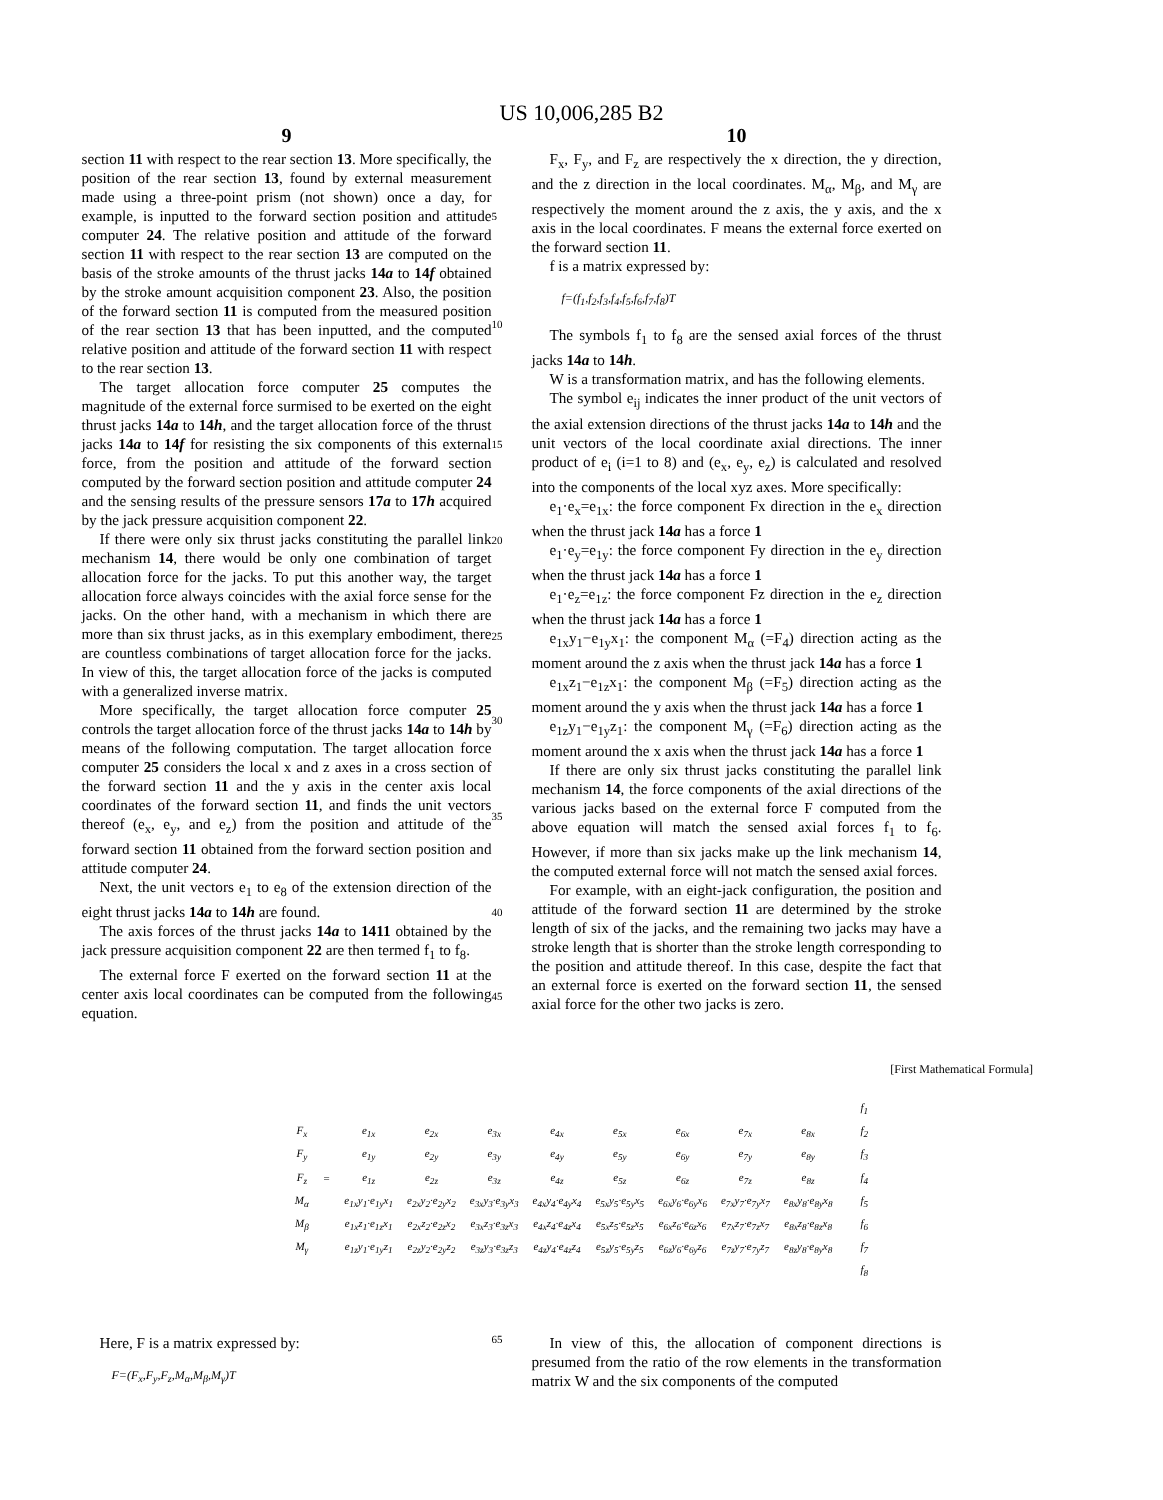US 10,006,285 B2
9
section 11 with respect to the rear section 13. More specifically, the position of the rear section 13, found by external measurement made using a three-point prism (not shown) once a day, for example, is inputted to the forward section position and attitude computer 24. The relative position and attitude of the forward section 11 with respect to the rear section 13 are computed on the basis of the stroke amounts of the thrust jacks 14a to 14f obtained by the stroke amount acquisition component 23. Also, the position of the forward section 11 is computed from the measured position of the rear section 13 that has been inputted, and the computed relative position and attitude of the forward section 11 with respect to the rear section 13.
The target allocation force computer 25 computes the magnitude of the external force surmised to be exerted on the eight thrust jacks 14a to 14h, and the target allocation force of the thrust jacks 14a to 14f for resisting the six components of this external force, from the position and attitude of the forward section computed by the forward section position and attitude computer 24 and the sensing results of the pressure sensors 17a to 17h acquired by the jack pressure acquisition component 22.
If there were only six thrust jacks constituting the parallel link mechanism 14, there would be only one combination of target allocation force for the jacks. To put this another way, the target allocation force always coincides with the axial force sense for the jacks. On the other hand, with a mechanism in which there are more than six thrust jacks, as in this exemplary embodiment, there are countless combinations of target allocation force for the jacks. In view of this, the target allocation force of the jacks is computed with a generalized inverse matrix.
More specifically, the target allocation force computer 25 controls the target allocation force of the thrust jacks 14a to 14h by means of the following computation. The target allocation force computer 25 considers the local x and z axes in a cross section of the forward section 11 and the y axis in the center axis local coordinates of the forward section 11, and finds the unit vectors thereof (e<sub>x</sub>, e<sub>y</sub>, and e<sub>z</sub>) from the position and attitude of the forward section 11 obtained from the forward section position and attitude computer 24.
Next, the unit vectors e<sub>1</sub> to e<sub>8</sub> of the extension direction of the eight thrust jacks 14a to 14h are found.
The axis forces of the thrust jacks 14a to 1411 obtained by the jack pressure acquisition component 22 are then termed f<sub>1</sub> to f<sub>8</sub>.
The external force F exerted on the forward section 11 at the center axis local coordinates can be computed from the following equation.
5
10
15
20
25
30
35
40
45
10
F<sub>x</sub>, F<sub>y</sub>, and F<sub>z</sub> are respectively the x direction, the y direction, and the z direction in the local coordinates. M<sub>α</sub>, M<sub>β</sub>, and M<sub>γ</sub> are respectively the moment around the z axis, the y axis, and the x axis in the local coordinates. F means the external force exerted on the forward section 11.
f is a matrix expressed by:
f=(f<sub>1</sub>,f<sub>2</sub>,f<sub>3</sub>,f<sub>4</sub>,f<sub>5</sub>,f<sub>6</sub>,f<sub>7</sub>,f<sub>8</sub>)T
The symbols f<sub>1</sub> to f<sub>8</sub> are the sensed axial forces of the thrust jacks 14a to 14h.
W is a transformation matrix, and has the following elements.
The symbol e<sub>ij</sub> indicates the inner product of the unit vectors of the axial extension directions of the thrust jacks 14a to 14h and the unit vectors of the local coordinate axial directions. The inner product of e<sub>i</sub> (i=1 to 8) and (e<sub>x</sub>, e<sub>y</sub>, e<sub>z</sub>) is calculated and resolved into the components of the local xyz axes. More specifically:
e<sub>1</sub>·e<sub>x</sub>=e<sub>1x</sub>: the force component Fx direction in the e<sub>x</sub> direction when the thrust jack 14a has a force 1
e<sub>1</sub>·e<sub>y</sub>=e<sub>1y</sub>: the force component Fy direction in the e<sub>y</sub> direction when the thrust jack 14a has a force 1
e<sub>1</sub>·e<sub>z</sub>=e<sub>1z</sub>: the force component Fz direction in the e<sub>z</sub> direction when the thrust jack 14a has a force 1
e<sub>1x</sub>y<sub>1</sub>−e<sub>1y</sub>x<sub>1</sub>: the component M<sub>α</sub> (=F<sub>4</sub>) direction acting as the moment around the z axis when the thrust jack 14a has a force 1
e<sub>1x</sub>z<sub>1</sub>−e<sub>1z</sub>x<sub>1</sub>: the component M<sub>β</sub> (=F<sub>5</sub>) direction acting as the moment around the y axis when the thrust jack 14a has a force 1
e<sub>1z</sub>y<sub>1</sub>−e<sub>1y</sub>z<sub>1</sub>: the component M<sub>γ</sub> (=F<sub>6</sub>) direction acting as the moment around the x axis when the thrust jack 14a has a force 1
If there are only six thrust jacks constituting the parallel link mechanism 14, the force components of the axial directions of the various jacks based on the external force F computed from the above equation will match the sensed axial forces f<sub>1</sub> to f<sub>6</sub>. However, if more than six jacks make up the link mechanism 14, the computed external force will not match the sensed axial forces.
For example, with an eight-jack configuration, the position and attitude of the forward section 11 are determined by the stroke length of six of the jacks, and the remaining two jacks may have a stroke length that is shorter than the stroke length corresponding to the position and attitude thereof. In this case, despite the fact that an external force is exerted on the forward section 11, the sensed axial force for the other two jacks is zero.
[First Mathematical Formula]
| | | | | | | | | | | | f<sub>1</sub> |
| F<sub>x</sub> | | e<sub>1x</sub> | e<sub>2x</sub> | e<sub>3x</sub> | e<sub>4x</sub> | e<sub>5x</sub> | e<sub>6x</sub> | e<sub>7x</sub> | e<sub>8x</sub> | | f<sub>2</sub> |
| F<sub>y</sub> | | e<sub>1y</sub> | e<sub>2y</sub> | e<sub>3y</sub> | e<sub>4y</sub> | e<sub>5y</sub> | e<sub>6y</sub> | e<sub>7y</sub> | e<sub>8y</sub> | | f<sub>3</sub> |
| F<sub>z</sub> | = | e<sub>1z</sub> | e<sub>2z</sub> | e<sub>3z</sub> | e<sub>4z</sub> | e<sub>5z</sub> | e<sub>6z</sub> | e<sub>7z</sub> | e<sub>8z</sub> | | f<sub>4</sub> |
| M<sub>α</sub> | | e<sub>1x</sub>y<sub>1</sub>·e<sub>1y</sub>x<sub>1</sub> | e<sub>2x</sub>y<sub>2</sub>·e<sub>2y</sub>x<sub>2</sub> | e<sub>3x</sub>y<sub>3</sub>·e<sub>3y</sub>x<sub>3</sub> | e<sub>4x</sub>y<sub>4</sub>·e<sub>4y</sub>x<sub>4</sub> | e<sub>5x</sub>y<sub>5</sub>·e<sub>5y</sub>x<sub>5</sub> | e<sub>6x</sub>y<sub>6</sub>·e<sub>6y</sub>x<sub>6</sub> | e<sub>7x</sub>y<sub>7</sub>·e<sub>7y</sub>x<sub>7</sub> | e<sub>8x</sub>y<sub>8</sub>·e<sub>8y</sub>x<sub>8</sub> | | f<sub>5</sub> |
| M<sub>β</sub> | | e<sub>1x</sub>z<sub>1</sub>·e<sub>1z</sub>x<sub>1</sub> | e<sub>2x</sub>z<sub>2</sub>·e<sub>2z</sub>x<sub>2</sub> | e<sub>3x</sub>z<sub>3</sub>·e<sub>3z</sub>x<sub>3</sub> | e<sub>4x</sub>z<sub>4</sub>·e<sub>4z</sub>x<sub>4</sub> | e<sub>5x</sub>z<sub>5</sub>·e<sub>5z</sub>x<sub>5</sub> | e<sub>6x</sub>z<sub>6</sub>·e<sub>6z</sub>x<sub>6</sub> | e<sub>7x</sub>z<sub>7</sub>·e<sub>7z</sub>x<sub>7</sub> | e<sub>8x</sub>z<sub>8</sub>·e<sub>8z</sub>x<sub>8</sub> | | f<sub>6</sub> |
| M<sub>γ</sub> | | e<sub>1z</sub>y<sub>1</sub>·e<sub>1y</sub>z<sub>1</sub> | e<sub>2z</sub>y<sub>2</sub>·e<sub>2y</sub>z<sub>2</sub> | e<sub>3z</sub>y<sub>3</sub>·e<sub>3z</sub>z<sub>3</sub> | e<sub>4z</sub>y<sub>4</sub>·e<sub>4z</sub>z<sub>4</sub> | e<sub>5z</sub>y<sub>5</sub>·e<sub>5y</sub>z<sub>5</sub> | e<sub>6z</sub>y<sub>6</sub>·e<sub>6y</sub>z<sub>6</sub> | e<sub>7z</sub>y<sub>7</sub>·e<sub>7y</sub>z<sub>7</sub> | e<sub>8z</sub>y<sub>8</sub>·e<sub>8y</sub>x<sub>8</sub> | | f<sub>7</sub> |
| | | | | | | | | | | | f<sub>8</sub> |
Here, F is a matrix expressed by:
F=(F<sub>x</sub>,F<sub>y</sub>,F<sub>z</sub>,M<sub>α</sub>,M<sub>β</sub>,M<sub>γ</sub>)T
65
In view of this, the allocation of component directions is presumed from the ratio of the row elements in the transformation matrix W and the six components of the computed